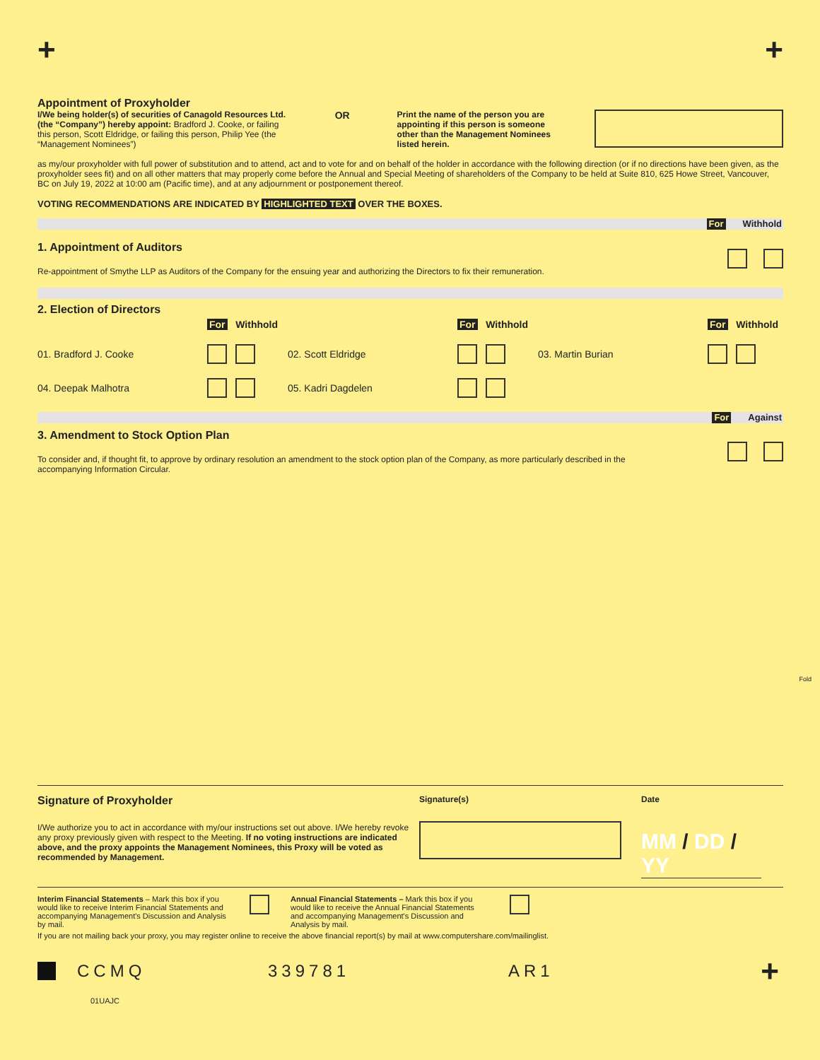+ +
Appointment of Proxyholder
I/We being holder(s) of securities of Canagold Resources Ltd. (the “Company”) hereby appoint: Bradford J. Cooke, or failing this person, Scott Eldridge, or failing this person, Philip Yee (the “Management Nominees”)
OR
Print the name of the person you are appointing if this person is someone other than the Management Nominees listed herein.
as my/our proxyholder with full power of substitution and to attend, act and to vote for and on behalf of the holder in accordance with the following direction (or if no directions have been given, as the proxyholder sees fit) and on all other matters that may properly come before the Annual and Special Meeting of shareholders of the Company to be held at Suite 810, 625 Howe Street, Vancouver, BC on July 19, 2022 at 10:00 am (Pacific time), and at any adjournment or postponement thereof.
VOTING RECOMMENDATIONS ARE INDICATED BY HIGHLIGHTED TEXT OVER THE BOXES.
For Withhold
1. Appointment of Auditors
Re-appointment of Smythe LLP as Auditors of the Company for the ensuing year and authorizing the Directors to fix their remuneration.
2. Election of Directors
For Withhold For Withhold For Withhold 01. Bradford J. Cooke 02. Scott Eldridge 03. Martin Burian 04. Deepak Malhotra 05. Kadri Dagdelen
For Against
3. Amendment to Stock Option Plan
To consider and, if thought fit, to approve by ordinary resolution an amendment to the stock option plan of the Company, as more particularly described in the accompanying Information Circular.
Fold
Signature of Proxyholder
I/We authorize you to act in accordance with my/our instructions set out above. I/We hereby revoke any proxy previously given with respect to the Meeting. If no voting instructions are indicated above, and the proxy appoints the Management Nominees, this Proxy will be voted as recommended by Management.
Signature(s) Date
MM / DD / YY
Interim Financial Statements – Mark this box if you would like to receive Interim Financial Statements and accompanying Management's Discussion and Analysis by mail.
Annual Financial Statements – Mark this box if you would like to receive the Annual Financial Statements and accompanying Management's Discussion and Analysis by mail.
If you are not mailing back your proxy, you may register online to receive the above financial report(s) by mail at www.computershare.com/mailinglist.
CCMQ 339781 AR1 +
01UAJC